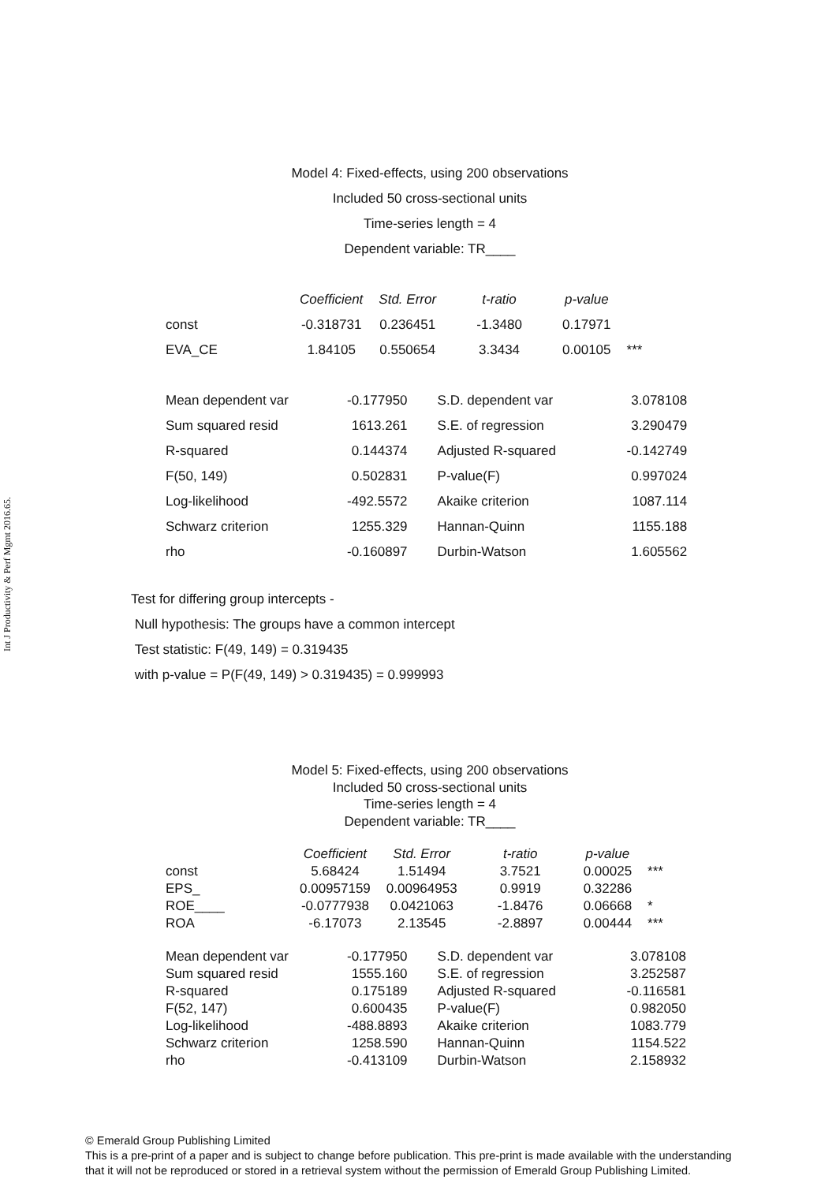Int J Productivity & Perf Mgmt 2016.65.
Model 4: Fixed-effects, using 200 observations
Included 50 cross-sectional units
Time-series length = 4
Dependent variable: TR____
| | Coefficient | Std. Error | t-ratio | p-value | |
| const | -0.318731 | 0.236451 | -1.3480 | 0.17971 | |
| EVA_CE | 1.84105 | 0.550654 | 3.3434 | 0.00105 | *** |
| Mean dependent var | -0.177950 | S.D. dependent var | 3.078108 |
| Sum squared resid | 1613.261 | S.E. of regression | 3.290479 |
| R-squared | 0.144374 | Adjusted R-squared | -0.142749 |
| F(50, 149) | 0.502831 | P-value(F) | 0.997024 |
| Log-likelihood | -492.5572 | Akaike criterion | 1087.114 |
| Schwarz criterion | 1255.329 | Hannan-Quinn | 1155.188 |
| rho | -0.160897 | Durbin-Watson | 1.605562 |
Test for differing group intercepts -
Null hypothesis: The groups have a common intercept
Test statistic: F(49, 149) = 0.319435
with p-value = P(F(49, 149) > 0.319435) = 0.999993
Model 5: Fixed-effects, using 200 observations
Included 50 cross-sectional units
Time-series length = 4
Dependent variable: TR____
| | Coefficient | Std. Error | t-ratio | p-value | |
| const | 5.68424 | 1.51494 | 3.7521 | 0.00025 | *** |
| EPS_ | 0.00957159 | 0.00964953 | 0.9919 | 0.32286 | |
| ROE____ | -0.0777938 | 0.0421063 | -1.8476 | 0.06668 | * |
| ROA | -6.17073 | 2.13545 | -2.8897 | 0.00444 | *** |
| Mean dependent var | -0.177950 | S.D. dependent var | 3.078108 |
| Sum squared resid | 1555.160 | S.E. of regression | 3.252587 |
| R-squared | 0.175189 | Adjusted R-squared | -0.116581 |
| F(52, 147) | 0.600435 | P-value(F) | 0.982050 |
| Log-likelihood | -488.8893 | Akaike criterion | 1083.779 |
| Schwarz criterion | 1258.590 | Hannan-Quinn | 1154.522 |
| rho | -0.413109 | Durbin-Watson | 2.158932 |
© Emerald Group Publishing Limited
This is a pre-print of a paper and is subject to change before publication. This pre-print is made available with the understanding
that it will not be reproduced or stored in a retrieval system without the permission of Emerald Group Publishing Limited.